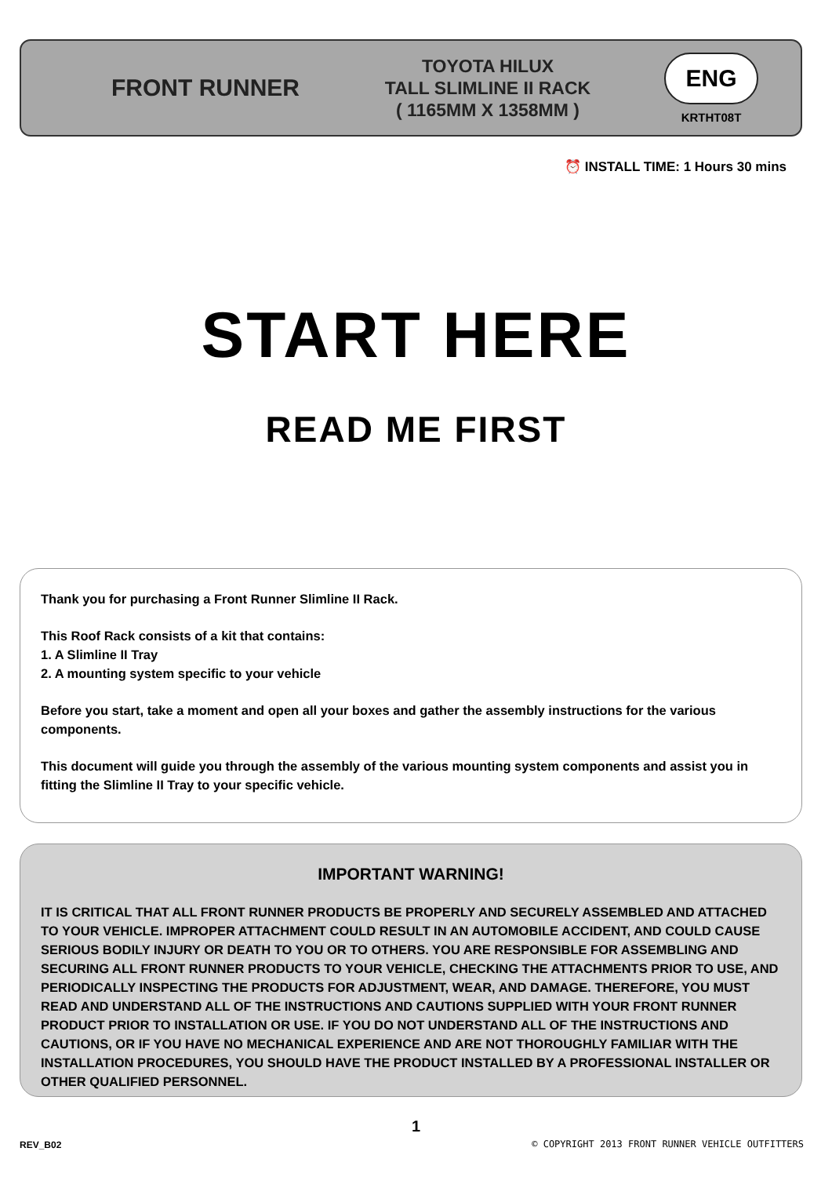FRONT RUNNER
TOYOTA HILUX
TALL SLIMLINE II RACK
( 1165MM X 1358MM )
ENG
KRTHT08T
⏰ INSTALL TIME: 1 Hours 30 mins
START HERE
READ ME FIRST
Thank you for purchasing a Front Runner Slimline II Rack.
This Roof Rack consists of a kit that contains:
1. A Slimline II Tray
2. A mounting system specific to your vehicle
Before you start, take a moment and open all your boxes and gather the assembly instructions for the various components.
This document will guide you through the assembly of the various mounting system components and assist you in fitting the Slimline II Tray to your specific vehicle.
IMPORTANT WARNING!
IT IS CRITICAL THAT ALL FRONT RUNNER PRODUCTS BE PROPERLY AND SECURELY ASSEMBLED AND ATTACHED TO YOUR VEHICLE. IMPROPER ATTACHMENT COULD RESULT IN AN AUTOMOBILE ACCIDENT, AND COULD CAUSE SERIOUS BODILY INJURY OR DEATH TO YOU OR TO OTHERS. YOU ARE RESPONSIBLE FOR ASSEMBLING AND SECURING ALL FRONT RUNNER PRODUCTS TO YOUR VEHICLE, CHECKING THE ATTACHMENTS PRIOR TO USE, AND PERIODICALLY INSPECTING THE PRODUCTS FOR ADJUSTMENT, WEAR, AND DAMAGE. THEREFORE, YOU MUST READ AND UNDERSTAND ALL OF THE INSTRUCTIONS AND CAUTIONS SUPPLIED WITH YOUR FRONT RUNNER PRODUCT PRIOR TO INSTALLATION OR USE. IF YOU DO NOT UNDERSTAND ALL OF THE INSTRUCTIONS AND CAUTIONS, OR IF YOU HAVE NO MECHANICAL EXPERIENCE AND ARE NOT THOROUGHLY FAMILIAR WITH THE INSTALLATION PROCEDURES, YOU SHOULD HAVE THE PRODUCT INSTALLED BY A PROFESSIONAL INSTALLER OR OTHER QUALIFIED PERSONNEL.
1
REV_B02
© COPYRIGHT 2013 FRONT RUNNER VEHICLE OUTFITTERS